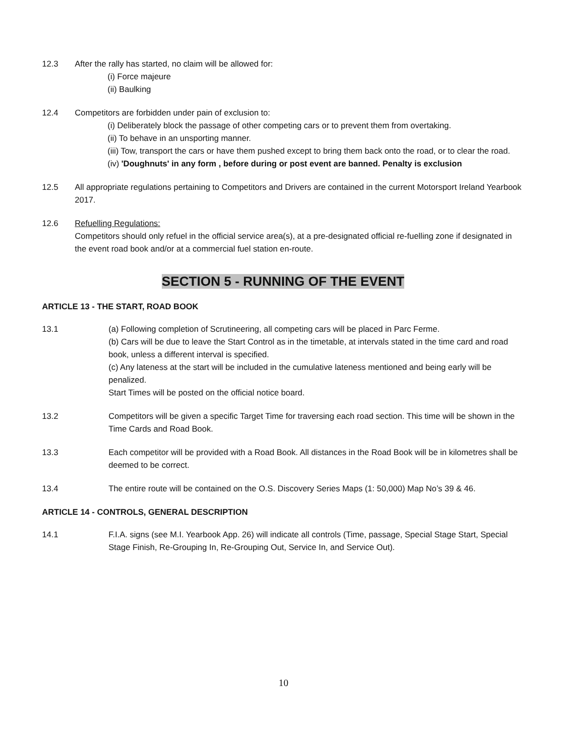12.3 After the rally has started, no claim will be allowed for:
(i) Force majeure
(ii) Baulking
12.4 Competitors are forbidden under pain of exclusion to:
(i) Deliberately block the passage of other competing cars or to prevent them from overtaking.
(ii) To behave in an unsporting manner.
(iii) Tow, transport the cars or have them pushed except to bring them back onto the road, or to clear the road.
(iv) 'Doughnuts' in any form , before during or post event are banned. Penalty is exclusion
12.5 All appropriate regulations pertaining to Competitors and Drivers are contained in the current Motorsport Ireland Yearbook 2017.
12.6 Refuelling Regulations:
Competitors should only refuel in the official service area(s), at a pre-designated official re-fuelling zone if designated in the event road book and/or at a commercial fuel station en-route.
SECTION 5 - RUNNING OF THE EVENT
ARTICLE 13 - THE START, ROAD BOOK
13.1 (a) Following completion of Scrutineering, all competing cars will be placed in Parc Ferme.
(b) Cars will be due to leave the Start Control as in the timetable, at intervals stated in the time card and road book, unless a different interval is specified.
(c) Any lateness at the start will be included in the cumulative lateness mentioned and being early will be penalized.
Start Times will be posted on the official notice board.
13.2 Competitors will be given a specific Target Time for traversing each road section. This time will be shown in the Time Cards and Road Book.
13.3 Each competitor will be provided with a Road Book. All distances in the Road Book will be in kilometres shall be deemed to be correct.
13.4 The entire route will be contained on the O.S. Discovery Series Maps (1: 50,000) Map No’s 39 & 46.
ARTICLE 14 - CONTROLS, GENERAL DESCRIPTION
14.1 F.I.A. signs (see M.I. Yearbook App. 26) will indicate all controls (Time, passage, Special Stage Start, Special Stage Finish, Re-Grouping In, Re-Grouping Out, Service In, and Service Out).
10